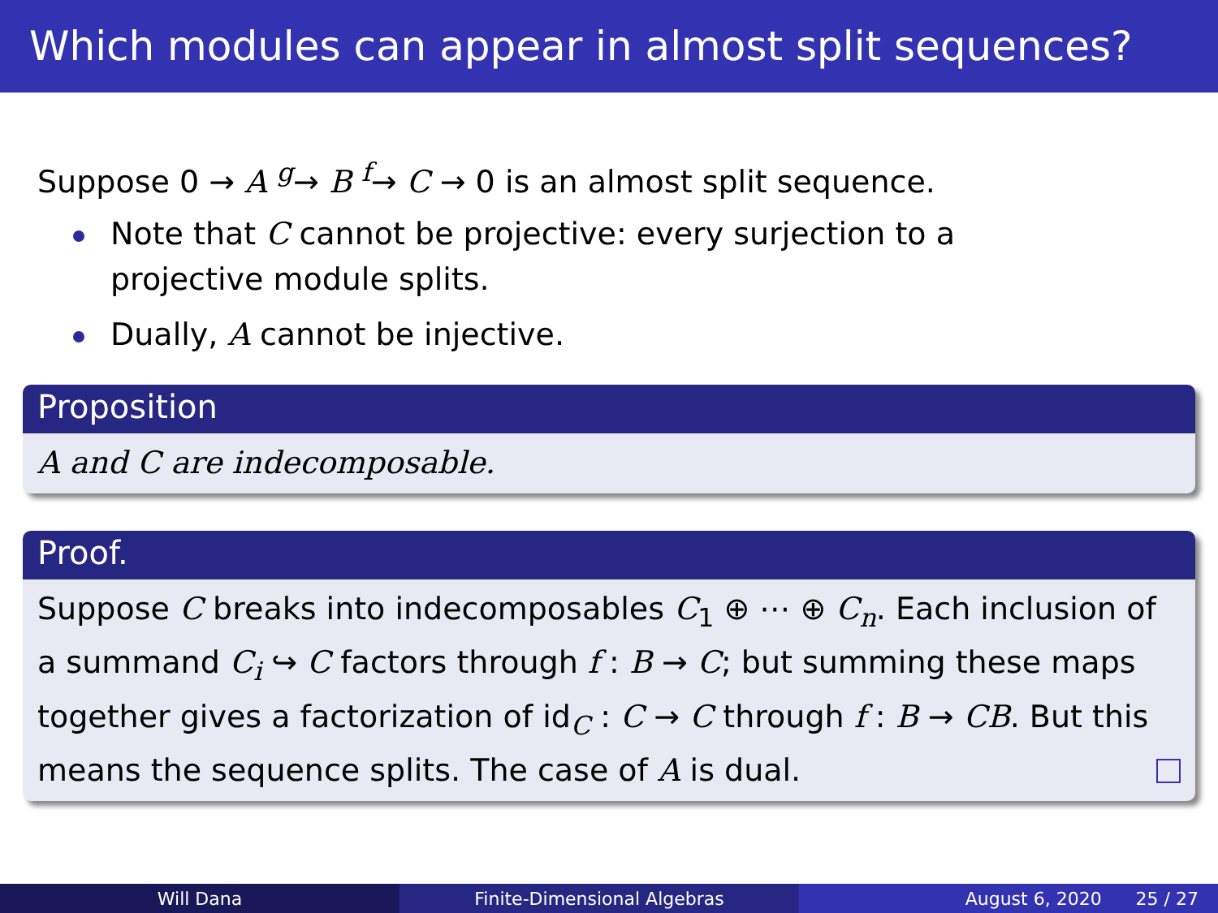Which modules can appear in almost split sequences?
Suppose 0 → A <sup>g</sup>→ B <sup>f</sup>→ C → 0 is an almost split sequence.
Note that C cannot be projective: every surjection to a projective module splits.
Dually, A cannot be injective.
Proposition
A and C are indecomposable.
Proof.
Suppose C breaks into indecomposables C<sub>1</sub> ⊕ ⋯ ⊕ C<sub>n</sub>. Each inclusion of a summand C<sub>i</sub> ↪ C factors through f : B → C; but summing these maps together gives a factorization of id<sub>C</sub> : C → C through f : B → CB. But this means the sequence splits. The case of A is dual.
Will Dana Finite-Dimensional Algebras August 6, 2020 25 / 27